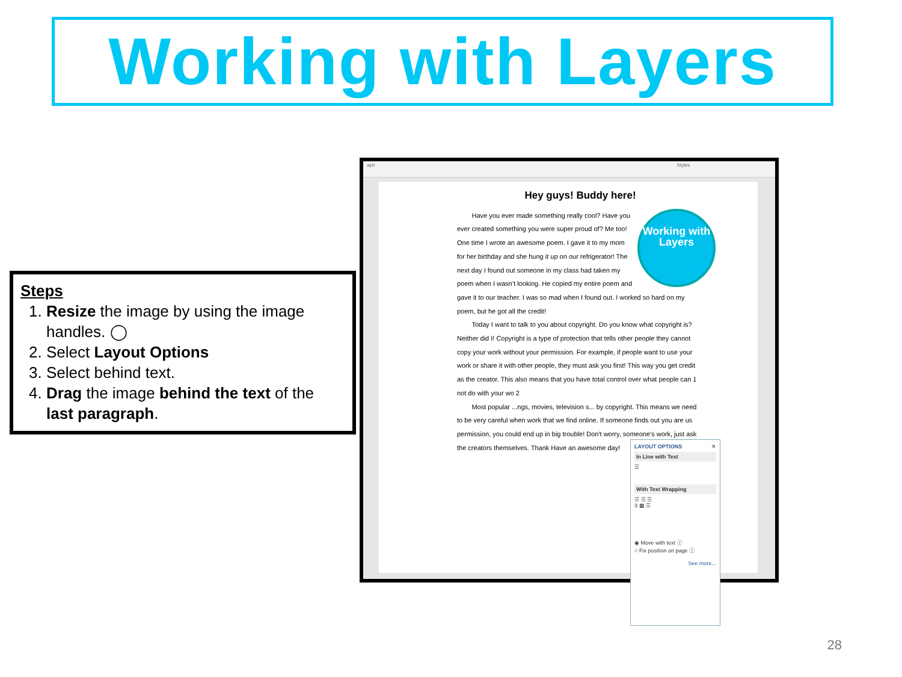Working with Layers
Steps
1. Resize the image by using the image handles. ◯
2. Select Layout Options
3. Select behind text.
4. Drag the image behind the text of the last paragraph.
aph Styles
Hey guys! Buddy here!
Working with Layers
Have you ever made something really cool? Have you ever created something you were super proud of? Me too! One time I wrote an awesome poem. I gave it to my mom for her birthday and she hung it up on our refrigerator! The next day I found out someone in my class had taken my poem when I wasn’t looking. He copied my entire poem and gave it to our teacher. I was so mad when I found out. I worked so hard on my poem, but he got all the credit!
Today I want to talk to you about copyright. Do you know what copyright is? Neither did I! Copyright is a type of protection that tells other people they cannot copy your work without your permission. For example, if people want to use your work or share it with other people, they must ask you first! This way you get credit as the creator. This also means that you have total control over what people can 1 not do with your wo 2
Most popular ...ngs, movies, television s... by copyright. This means we need to be very careful when work that we find online. If someone finds out you are us permission, you could end up in big trouble! Don't worry, someone's work, just ask the creators themselves. Thank Have an awesome day!
LAYOUT OPTIONS ✕
In Line with Text
☰
With Text Wrapping
☰ ☰ ☰
3 ▦ ☰
◉ Move with text ⓘ
○ Fix position on page ⓘ
See more...
28